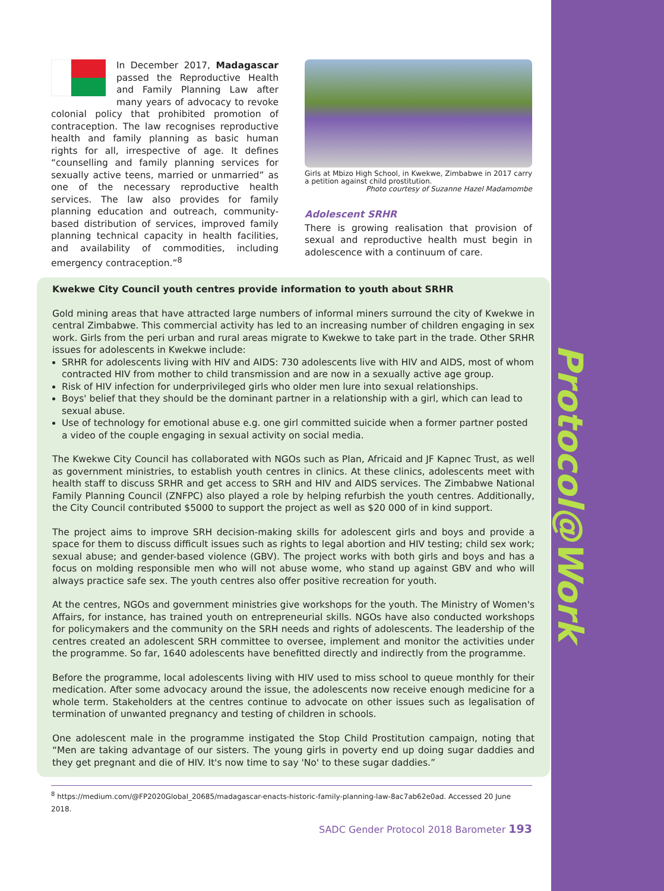Protocol@Work
In December 2017, Madagascar passed the Reproductive Health and Family Planning Law after many years of advocacy to revoke colonial policy that prohibited promotion of contraception. The law recognises reproductive health and family planning as basic human rights for all, irrespective of age. It defines “counselling and family planning services for sexually active teens, married or unmarried” as one of the necessary reproductive health services. The law also provides for family planning education and outreach, community-based distribution of services, improved family planning technical capacity in health facilities, and availability of commodities, including emergency contraception.”<sup>8</sup>
Girls at Mbizo High School, in Kwekwe, Zimbabwe in 2017 carry a petition against child prostitution.
Photo courtesy of Suzanne Hazel Madamombe
Adolescent SRHR
There is growing realisation that provision of sexual and reproductive health must begin in adolescence with a continuum of care.
Kwekwe City Council youth centres provide information to youth about SRHR
Gold mining areas that have attracted large numbers of informal miners surround the city of Kwekwe in central Zimbabwe. This commercial activity has led to an increasing number of children engaging in sex work. Girls from the peri urban and rural areas migrate to Kwekwe to take part in the trade. Other SRHR issues for adolescents in Kwekwe include:
SRHR for adolescents living with HIV and AIDS: 730 adolescents live with HIV and AIDS, most of whom contracted HIV from mother to child transmission and are now in a sexually active age group.
Risk of HIV infection for underprivileged girls who older men lure into sexual relationships.
Boys' belief that they should be the dominant partner in a relationship with a girl, which can lead to sexual abuse.
Use of technology for emotional abuse e.g. one girl committed suicide when a former partner posted a video of the couple engaging in sexual activity on social media.
The Kwekwe City Council has collaborated with NGOs such as Plan, Africaid and JF Kapnec Trust, as well as government ministries, to establish youth centres in clinics. At these clinics, adolescents meet with health staff to discuss SRHR and get access to SRH and HIV and AIDS services. The Zimbabwe National Family Planning Council (ZNFPC) also played a role by helping refurbish the youth centres. Additionally, the City Council contributed $5000 to support the project as well as $20 000 of in kind support.
The project aims to improve SRH decision-making skills for adolescent girls and boys and provide a space for them to discuss difficult issues such as rights to legal abortion and HIV testing; child sex work; sexual abuse; and gender-based violence (GBV). The project works with both girls and boys and has a focus on molding responsible men who will not abuse wome, who stand up against GBV and who will always practice safe sex. The youth centres also offer positive recreation for youth.
At the centres, NGOs and government ministries give workshops for the youth. The Ministry of Women's Affairs, for instance, has trained youth on entrepreneurial skills. NGOs have also conducted workshops for policymakers and the community on the SRH needs and rights of adolescents. The leadership of the centres created an adolescent SRH committee to oversee, implement and monitor the activities under the programme. So far, 1640 adolescents have benefitted directly and indirectly from the programme.
Before the programme, local adolescents living with HIV used to miss school to queue monthly for their medication. After some advocacy around the issue, the adolescents now receive enough medicine for a whole term. Stakeholders at the centres continue to advocate on other issues such as legalisation of termination of unwanted pregnancy and testing of children in schools.
One adolescent male in the programme instigated the Stop Child Prostitution campaign, noting that “Men are taking advantage of our sisters. The young girls in poverty end up doing sugar daddies and they get pregnant and die of HIV. It's now time to say 'No' to these sugar daddies.”
<sup>8</sup> https://medium.com/@FP2020Global_20685/madagascar-enacts-historic-family-planning-law-8ac7ab62e0ad. Accessed 20 June 2018.
SADC Gender Protocol 2018 Barometer 193